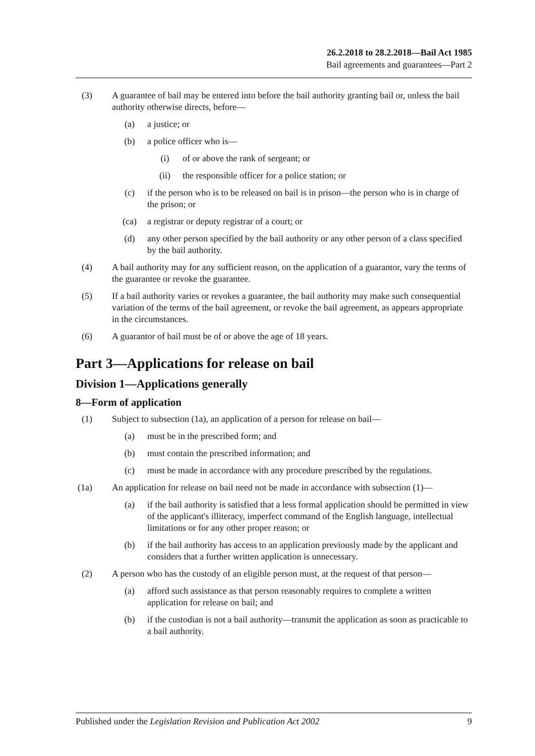26.2.2018 to 28.2.2018—Bail Act 1985
Bail agreements and guarantees—Part 2
(3) A guarantee of bail may be entered into before the bail authority granting bail or, unless the bail authority otherwise directs, before—
(a) a justice; or
(b) a police officer who is—
(i) of or above the rank of sergeant; or
(ii) the responsible officer for a police station; or
(c) if the person who is to be released on bail is in prison—the person who is in charge of the prison; or
(ca) a registrar or deputy registrar of a court; or
(d) any other person specified by the bail authority or any other person of a class specified by the bail authority.
(4) A bail authority may for any sufficient reason, on the application of a guarantor, vary the terms of the guarantee or revoke the guarantee.
(5) If a bail authority varies or revokes a guarantee, the bail authority may make such consequential variation of the terms of the bail agreement, or revoke the bail agreement, as appears appropriate in the circumstances.
(6) A guarantor of bail must be of or above the age of 18 years.
Part 3—Applications for release on bail
Division 1—Applications generally
8—Form of application
(1) Subject to subsection (1a), an application of a person for release on bail—
(a) must be in the prescribed form; and
(b) must contain the prescribed information; and
(c) must be made in accordance with any procedure prescribed by the regulations.
(1a) An application for release on bail need not be made in accordance with subsection (1)—
(a) if the bail authority is satisfied that a less formal application should be permitted in view of the applicant's illiteracy, imperfect command of the English language, intellectual limitations or for any other proper reason; or
(b) if the bail authority has access to an application previously made by the applicant and considers that a further written application is unnecessary.
(2) A person who has the custody of an eligible person must, at the request of that person—
(a) afford such assistance as that person reasonably requires to complete a written application for release on bail; and
(b) if the custodian is not a bail authority—transmit the application as soon as practicable to a bail authority.
Published under the Legislation Revision and Publication Act 2002 9